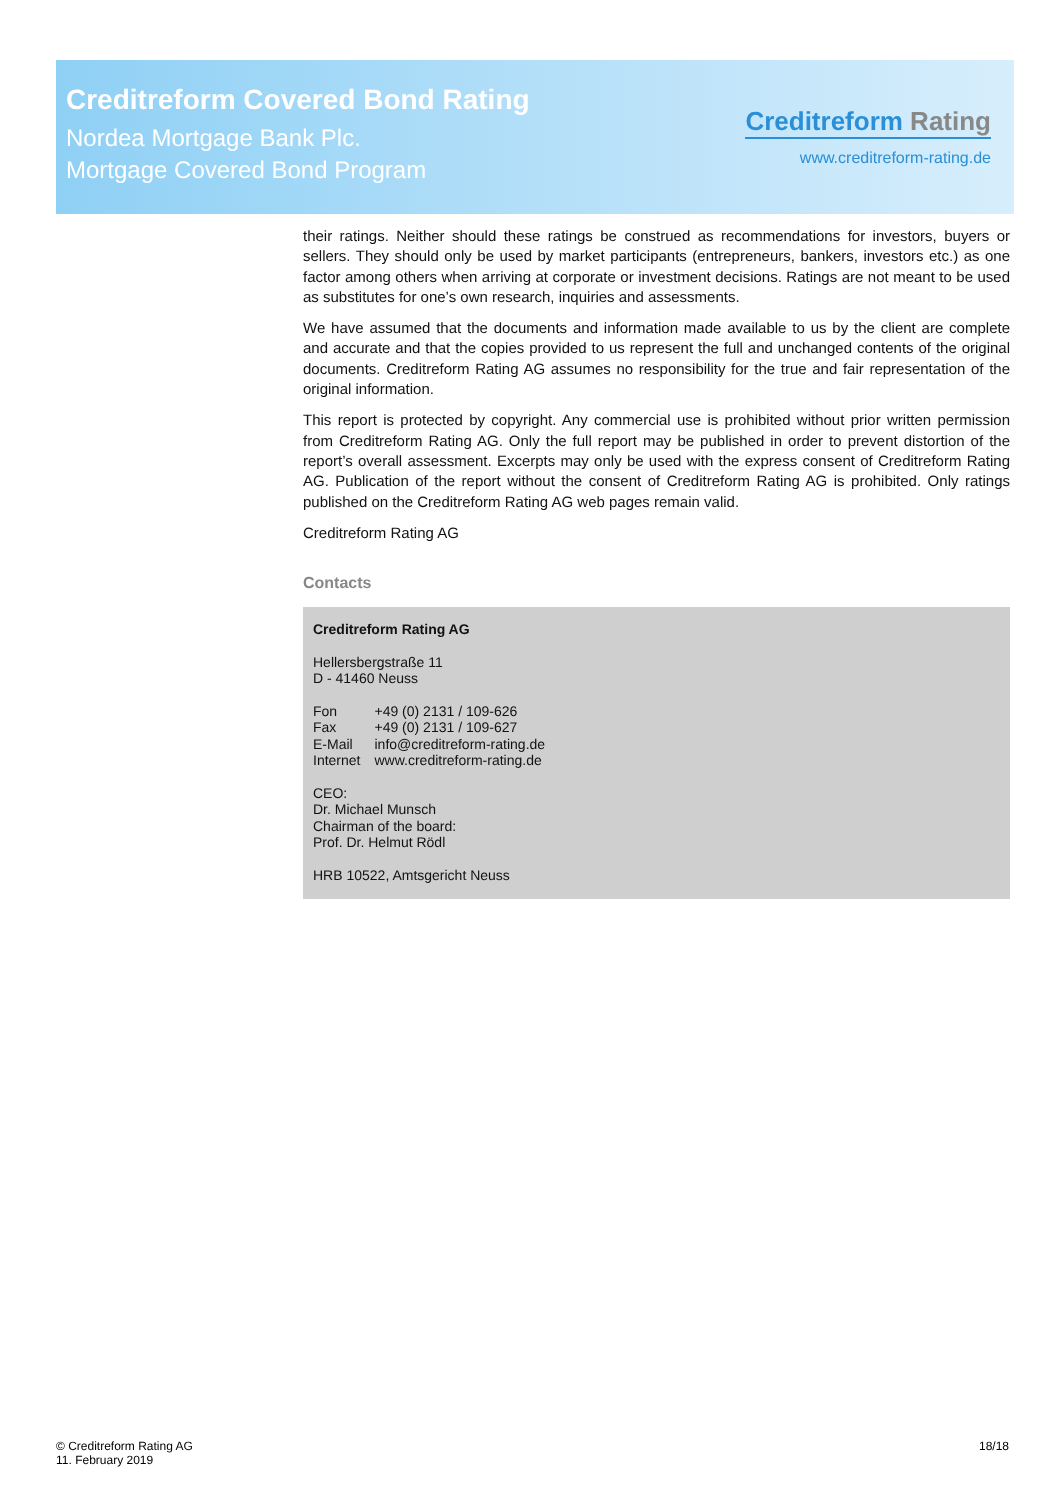Creditreform Covered Bond Rating
Nordea Mortgage Bank Plc.
Mortgage Covered Bond Program
Creditreform Rating
www.creditreform-rating.de
their ratings. Neither should these ratings be construed as recommendations for investors, buyers or sellers. They should only be used by market participants (entrepreneurs, bankers, investors etc.) as one factor among others when arriving at corporate or investment decisions. Ratings are not meant to be used as substitutes for one’s own research, inquiries and assessments.
We have assumed that the documents and information made available to us by the client are complete and accurate and that the copies provided to us represent the full and unchanged contents of the original documents. Creditreform Rating AG assumes no responsibility for the true and fair representation of the original information.
This report is protected by copyright. Any commercial use is prohibited without prior written permission from Creditreform Rating AG. Only the full report may be published in order to prevent distortion of the report’s overall assessment. Excerpts may only be used with the express consent of Creditreform Rating AG. Publication of the report without the consent of Creditreform Rating AG is prohibited. Only ratings published on the Creditreform Rating AG web pages remain valid.
Creditreform Rating AG
Contacts
Creditreform Rating AG
Hellersbergstraße 11
D - 41460 Neuss
| Fon | +49 (0) 2131 / 109-626 |
| Fax | +49 (0) 2131 / 109-627 |
| E-Mail | info@creditreform-rating.de |
| Internet | www.creditreform-rating.de |
CEO:
Dr. Michael Munsch
Chairman of the board:
Prof. Dr. Helmut Rödl
HRB 10522, Amtsgericht Neuss
© Creditreform Rating AG
11. February 2019
18/18